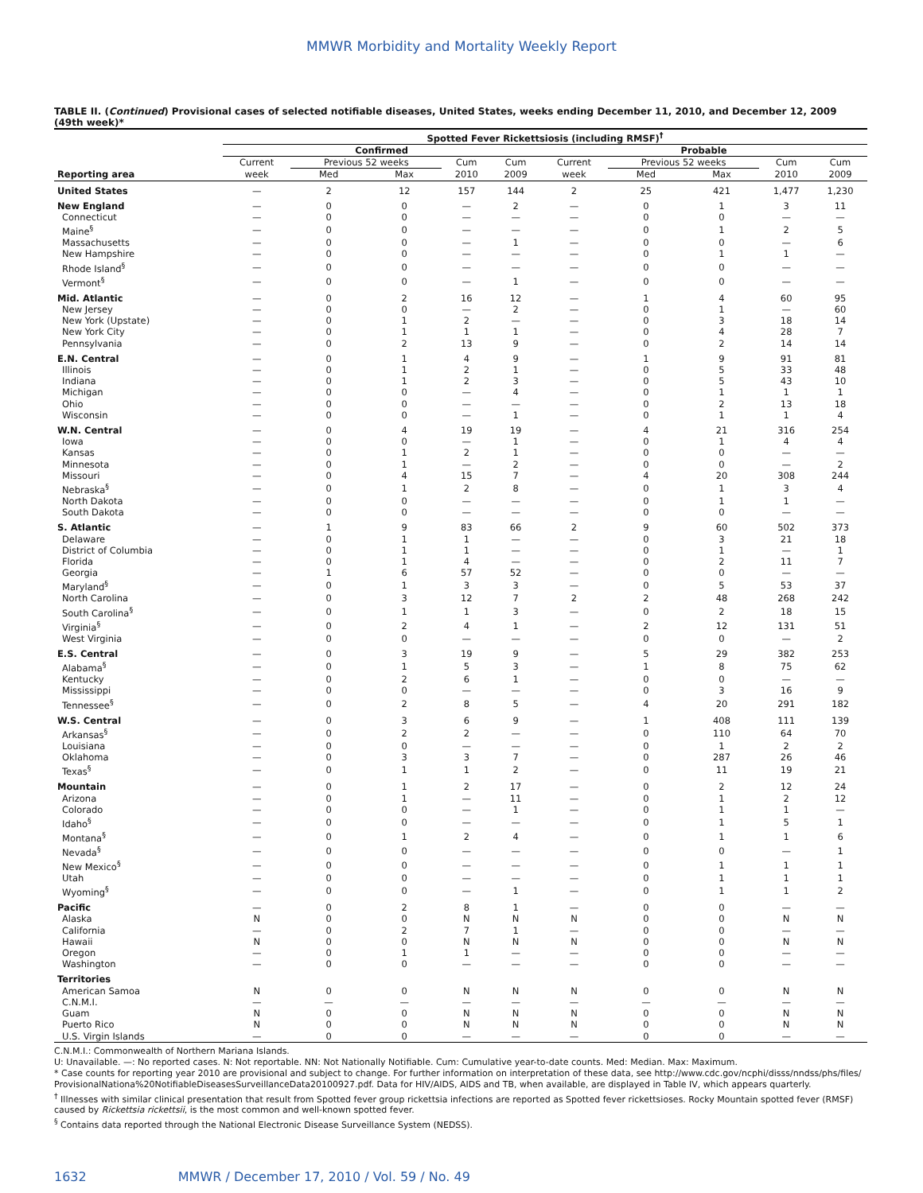MMWR Morbidity and Mortality Weekly Report
TABLE II. (Continued) Provisional cases of selected notifiable diseases, United States, weeks ending December 11, 2010, and December 12, 2009 (49th week)*
| | Spotted Fever Rickettsiosis (including RMSF)<sup>†</sup> | | | | | | | | | |
| --- | --- | --- | --- | --- | --- | --- | --- | --- | --- | --- |
| | Confirmed | | | | | Probable | | | | |
| | Current | Previous 52 weeks | | Cum | Cum | Current | Previous 52 weeks | | Cum | Cum |
| Reporting area | week | Med | Max | 2010 | 2009 | week | Med | Max | 2010 | 2009 |
| United States | — | 2 | 12 | 157 | 144 | 2 | 25 | 421 | 1,477 | 1,230 |
| New England | — | 0 | 0 | — | 2 | — | 0 | 1 | 3 | 11 |
| Connecticut | — | 0 | 0 | — | — | — | 0 | 0 | — | — |
| Maine<sup>§</sup> | — | 0 | 0 | — | — | — | 0 | 1 | 2 | 5 |
| Massachusetts | — | 0 | 0 | — | 1 | — | 0 | 0 | — | 6 |
| New Hampshire | — | 0 | 0 | — | — | — | 0 | 1 | 1 | — |
| Rhode Island<sup>§</sup> | — | 0 | 0 | — | — | — | 0 | 0 | — | — |
| Vermont<sup>§</sup> | — | 0 | 0 | — | 1 | — | 0 | 0 | — | — |
| Mid. Atlantic | — | 0 | 2 | 16 | 12 | — | 1 | 4 | 60 | 95 |
| New Jersey | — | 0 | 0 | — | 2 | — | 0 | 1 | — | 60 |
| New York (Upstate) | — | 0 | 1 | 2 | — | — | 0 | 3 | 18 | 14 |
| New York City | — | 0 | 1 | 1 | 1 | — | 0 | 4 | 28 | 7 |
| Pennsylvania | — | 0 | 2 | 13 | 9 | — | 0 | 2 | 14 | 14 |
| E.N. Central | — | 0 | 1 | 4 | 9 | — | 1 | 9 | 91 | 81 |
| Illinois | — | 0 | 1 | 2 | 1 | — | 0 | 5 | 33 | 48 |
| Indiana | — | 0 | 1 | 2 | 3 | — | 0 | 5 | 43 | 10 |
| Michigan | — | 0 | 0 | — | 4 | — | 0 | 1 | 1 | 1 |
| Ohio | — | 0 | 0 | — | — | — | 0 | 2 | 13 | 18 |
| Wisconsin | — | 0 | 0 | — | 1 | — | 0 | 1 | 1 | 4 |
| W.N. Central | — | 0 | 4 | 19 | 19 | — | 4 | 21 | 316 | 254 |
| Iowa | — | 0 | 0 | — | 1 | — | 0 | 1 | 4 | 4 |
| Kansas | — | 0 | 1 | 2 | 1 | — | 0 | 0 | — | — |
| Minnesota | — | 0 | 1 | — | 2 | — | 0 | 0 | — | 2 |
| Missouri | — | 0 | 4 | 15 | 7 | — | 4 | 20 | 308 | 244 |
| Nebraska<sup>§</sup> | — | 0 | 1 | 2 | 8 | — | 0 | 1 | 3 | 4 |
| North Dakota | — | 0 | 0 | — | — | — | 0 | 1 | 1 | — |
| South Dakota | — | 0 | 0 | — | — | — | 0 | 0 | — | — |
| S. Atlantic | — | 1 | 9 | 83 | 66 | 2 | 9 | 60 | 502 | 373 |
| Delaware | — | 0 | 1 | 1 | — | — | 0 | 3 | 21 | 18 |
| District of Columbia | — | 0 | 1 | 1 | — | — | 0 | 1 | — | 1 |
| Florida | — | 0 | 1 | 4 | — | — | 0 | 2 | 11 | 7 |
| Georgia | — | 1 | 6 | 57 | 52 | — | 0 | 0 | — | — |
| Maryland<sup>§</sup> | — | 0 | 1 | 3 | 3 | — | 0 | 5 | 53 | 37 |
| North Carolina | — | 0 | 3 | 12 | 7 | 2 | 2 | 48 | 268 | 242 |
| South Carolina<sup>§</sup> | — | 0 | 1 | 1 | 3 | — | 0 | 2 | 18 | 15 |
| Virginia<sup>§</sup> | — | 0 | 2 | 4 | 1 | — | 2 | 12 | 131 | 51 |
| West Virginia | — | 0 | 0 | — | — | — | 0 | 0 | — | 2 |
| E.S. Central | — | 0 | 3 | 19 | 9 | — | 5 | 29 | 382 | 253 |
| Alabama<sup>§</sup> | — | 0 | 1 | 5 | 3 | — | 1 | 8 | 75 | 62 |
| Kentucky | — | 0 | 2 | 6 | 1 | — | 0 | 0 | — | — |
| Mississippi | — | 0 | 0 | — | — | — | 0 | 3 | 16 | 9 |
| Tennessee<sup>§</sup> | — | 0 | 2 | 8 | 5 | — | 4 | 20 | 291 | 182 |
| W.S. Central | — | 0 | 3 | 6 | 9 | — | 1 | 408 | 111 | 139 |
| Arkansas<sup>§</sup> | — | 0 | 2 | 2 | — | — | 0 | 110 | 64 | 70 |
| Louisiana | — | 0 | 0 | — | — | — | 0 | 1 | 2 | 2 |
| Oklahoma | — | 0 | 3 | 3 | 7 | — | 0 | 287 | 26 | 46 |
| Texas<sup>§</sup> | — | 0 | 1 | 1 | 2 | — | 0 | 11 | 19 | 21 |
| Mountain | — | 0 | 1 | 2 | 17 | — | 0 | 2 | 12 | 24 |
| Arizona | — | 0 | 1 | — | 11 | — | 0 | 1 | 2 | 12 |
| Colorado | — | 0 | 0 | — | 1 | — | 0 | 1 | 1 | — |
| Idaho<sup>§</sup> | — | 0 | 0 | — | — | — | 0 | 1 | 5 | 1 |
| Montana<sup>§</sup> | — | 0 | 1 | 2 | 4 | — | 0 | 1 | 1 | 6 |
| Nevada<sup>§</sup> | — | 0 | 0 | — | — | — | 0 | 0 | — | 1 |
| New Mexico<sup>§</sup> | — | 0 | 0 | — | — | — | 0 | 1 | 1 | 1 |
| Utah | — | 0 | 0 | — | — | — | 0 | 1 | 1 | 1 |
| Wyoming<sup>§</sup> | — | 0 | 0 | — | 1 | — | 0 | 1 | 1 | 2 |
| Pacific | — | 0 | 2 | 8 | 1 | — | 0 | 0 | — | — |
| Alaska | N | 0 | 0 | N | N | N | 0 | 0 | N | N |
| California | — | 0 | 2 | 7 | 1 | — | 0 | 0 | — | — |
| Hawaii | N | 0 | 0 | N | N | N | 0 | 0 | N | N |
| Oregon | — | 0 | 1 | 1 | — | — | 0 | 0 | — | — |
| Washington | — | 0 | 0 | — | — | — | 0 | 0 | — | — |
| Territories | | | | | | | | | | |
| American Samoa | N | 0 | 0 | N | N | N | 0 | 0 | N | N |
| C.N.M.I. | — | — | — | — | — | — | — | — | — | — |
| Guam | N | 0 | 0 | N | N | N | 0 | 0 | N | N |
| Puerto Rico | N | 0 | 0 | N | N | N | 0 | 0 | N | N |
| U.S. Virgin Islands | — | 0 | 0 | — | — | — | 0 | 0 | — | — |
C.N.M.I.: Commonwealth of Northern Mariana Islands.
U: Unavailable. —: No reported cases. N: Not reportable. NN: Not Nationally Notifiable. Cum: Cumulative year-to-date counts. Med: Median. Max: Maximum.
* Case counts for reporting year 2010 are provisional and subject to change. For further information on interpretation of these data, see http://www.cdc.gov/ncphi/disss/nndss/phs/files/ ProvisionalNationa%20NotifiableDiseasesSurveillanceData20100927.pdf. Data for HIV/AIDS, AIDS and TB, when available, are displayed in Table IV, which appears quarterly.
<sup>†</sup> Illnesses with similar clinical presentation that result from Spotted fever group rickettsia infections are reported as Spotted fever rickettsioses. Rocky Mountain spotted fever (RMSF) caused by Rickettsia rickettsii, is the most common and well-known spotted fever.
<sup>§</sup> Contains data reported through the National Electronic Disease Surveillance System (NEDSS).
1632 MMWR / December 17, 2010 / Vol. 59 / No. 49